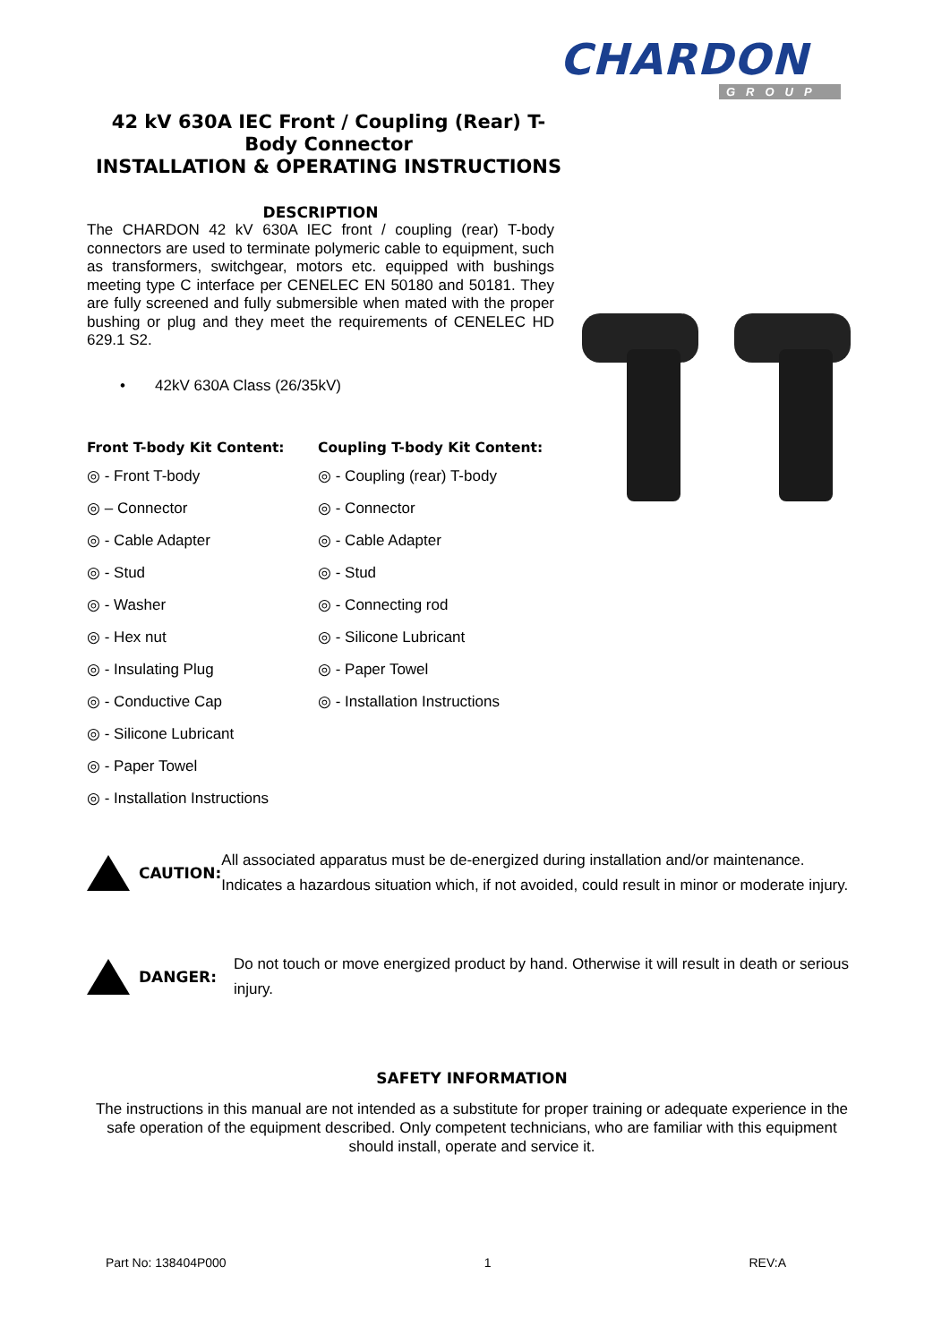CHARDON
GROUP
42 kV 630A IEC Front / Coupling (Rear) T-Body Connector
INSTALLATION & OPERATING INSTRUCTIONS
DESCRIPTION
The CHARDON 42 kV 630A IEC front / coupling (rear) T-body connectors are used to terminate polymeric cable to equipment, such as transformers, switchgear, motors etc. equipped with bushings meeting type C interface per CENELEC EN 50180 and 50181. They are fully screened and fully submersible when mated with the proper bushing or plug and they meet the requirements of CENELEC HD 629.1 S2.
• 42kV 630A Class (26/35kV)
Front T-body Kit Content:
◎ - Front T-body
◎ – Connector
◎ - Cable Adapter
◎ - Stud
◎ - Washer
◎ - Hex nut
◎ - Insulating Plug
◎ - Conductive Cap
◎ - Silicone Lubricant
◎ - Paper Towel
◎ - Installation Instructions
Coupling T-body Kit Content:
◎ - Coupling (rear) T-body
◎ - Connector
◎ - Cable Adapter
◎ - Stud
◎ - Connecting rod
◎ - Silicone Lubricant
◎ - Paper Towel
◎ - Installation Instructions
CAUTION:
All associated apparatus must be de-energized during installation and/or maintenance. Indicates a hazardous situation which, if not avoided, could result in minor or moderate injury.
DANGER:
Do not touch or move energized product by hand. Otherwise it will result in death or serious injury.
SAFETY INFORMATION
The instructions in this manual are not intended as a substitute for proper training or adequate experience in the safe operation of the equipment described. Only competent technicians, who are familiar with this equipment should install, operate and service it.
Part No: 138404P000 1 REV:A